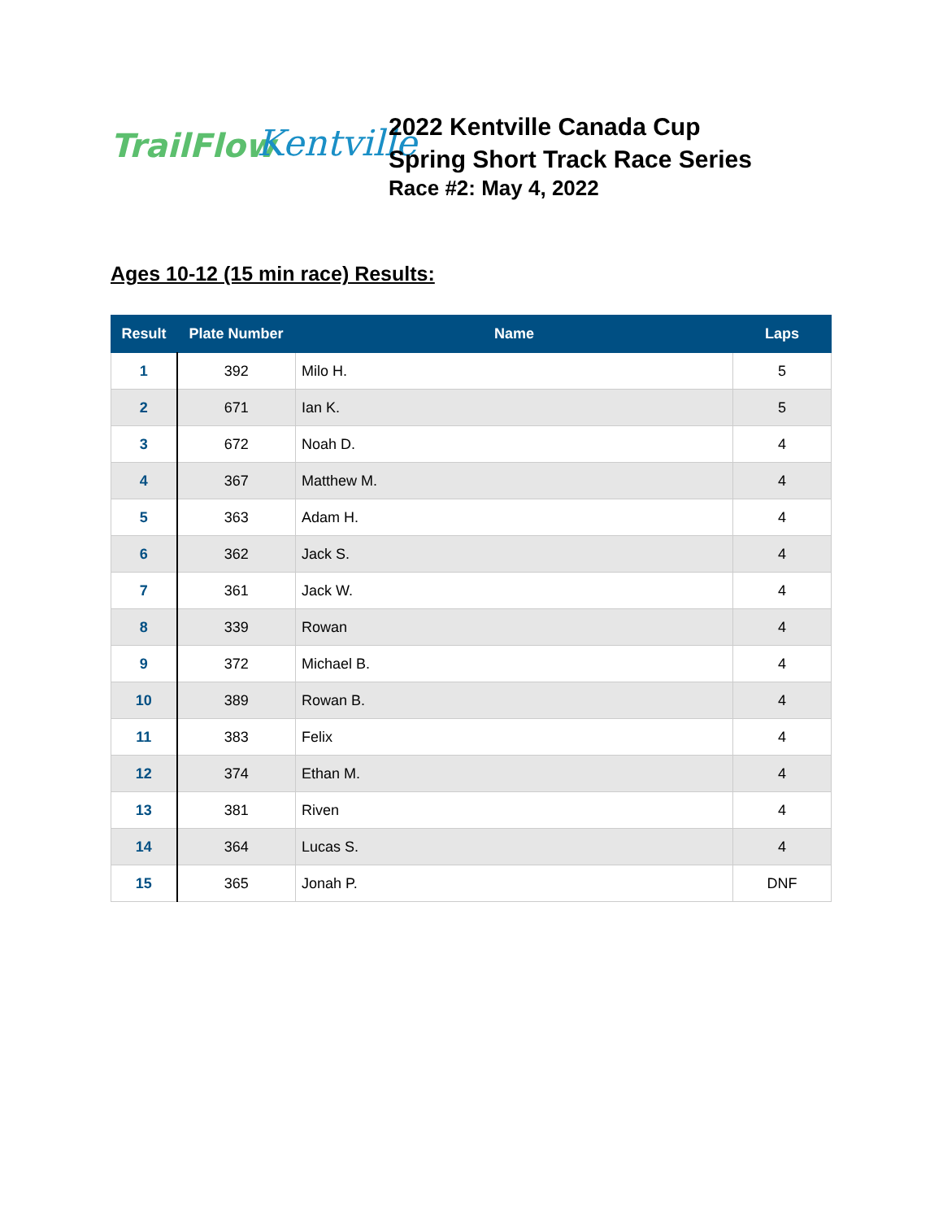TrailFlow
Kentville
2022 Kentville Canada Cup
Spring Short Track Race Series
Race #2: May 4, 2022
Ages 10-12 (15 min race) Results:
| Result | Plate Number | Name | Laps |
| --- | --- | --- | --- |
| 1 | 392 | Milo H. | 5 |
| 2 | 671 | Ian K. | 5 |
| 3 | 672 | Noah D. | 4 |
| 4 | 367 | Matthew M. | 4 |
| 5 | 363 | Adam H. | 4 |
| 6 | 362 | Jack S. | 4 |
| 7 | 361 | Jack W. | 4 |
| 8 | 339 | Rowan | 4 |
| 9 | 372 | Michael B. | 4 |
| 10 | 389 | Rowan B. | 4 |
| 11 | 383 | Felix | 4 |
| 12 | 374 | Ethan M. | 4 |
| 13 | 381 | Riven | 4 |
| 14 | 364 | Lucas S. | 4 |
| 15 | 365 | Jonah P. | DNF |